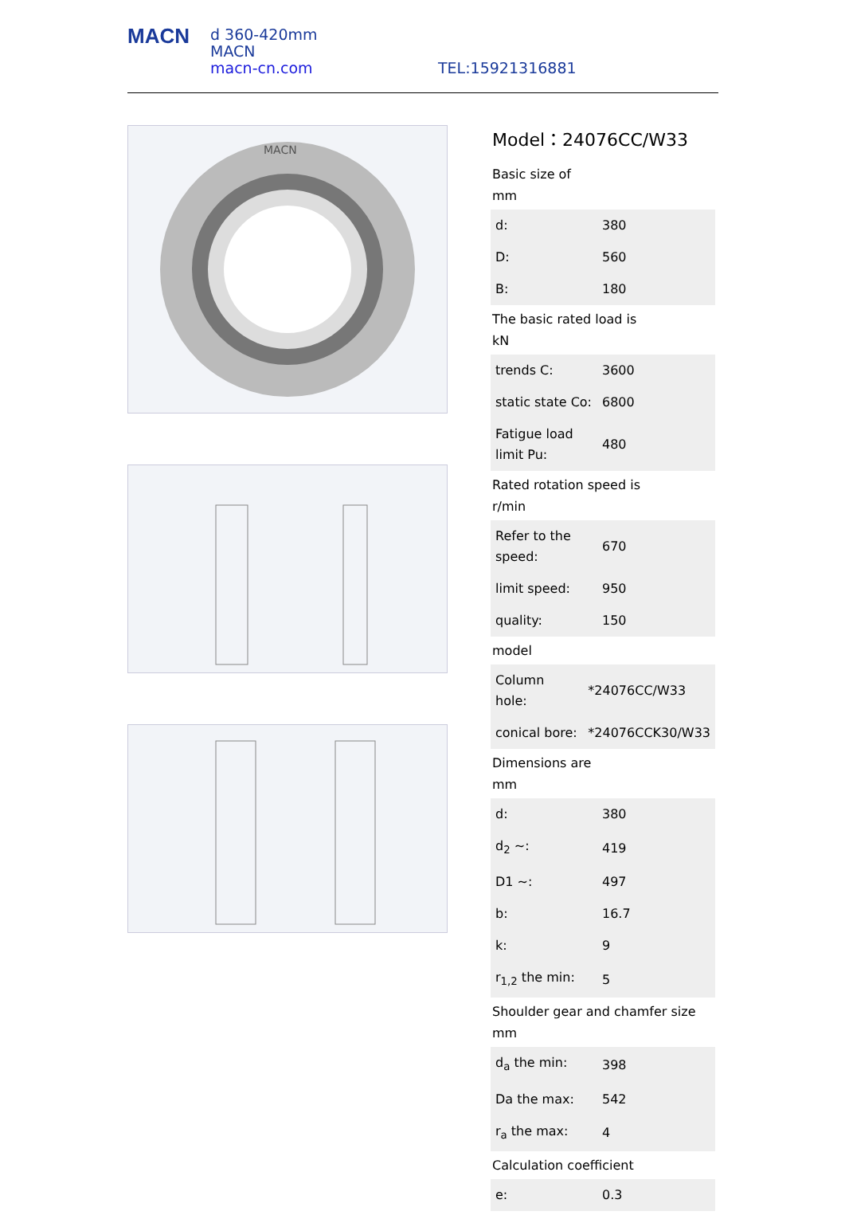MACN
d 360-420mm
MACN
macn-cn.com
TEL:15921316881
MACN
Model：24076CC/W33
Basic size of
mm
| d: | 380 |
| D: | 560 |
| B: | 180 |
The basic rated load is
kN
| trends C: | 3600 |
| static state Co: | 6800 |
| Fatigue load limit Pu: | 480 |
Rated rotation speed is
r/min
| Refer to the speed: | 670 |
| limit speed: | 950 |
| quality: | 150 |
model
| Column hole: | *24076CC/W33 |
| conical bore: | *24076CCK30/W33 |
Dimensions are
mm
| d: | 380 |
| d<sub>2</sub> ~: | 419 |
| D1 ~: | 497 |
| b: | 16.7 |
| k: | 9 |
| r<sub>1,2</sub> the min: | 5 |
Shoulder gear and chamfer size
mm
| d<sub>a</sub> the min: | 398 |
| Da the max: | 542 |
| r<sub>a</sub> the max: | 4 |
Calculation coefficient
| e: | 0.3 |